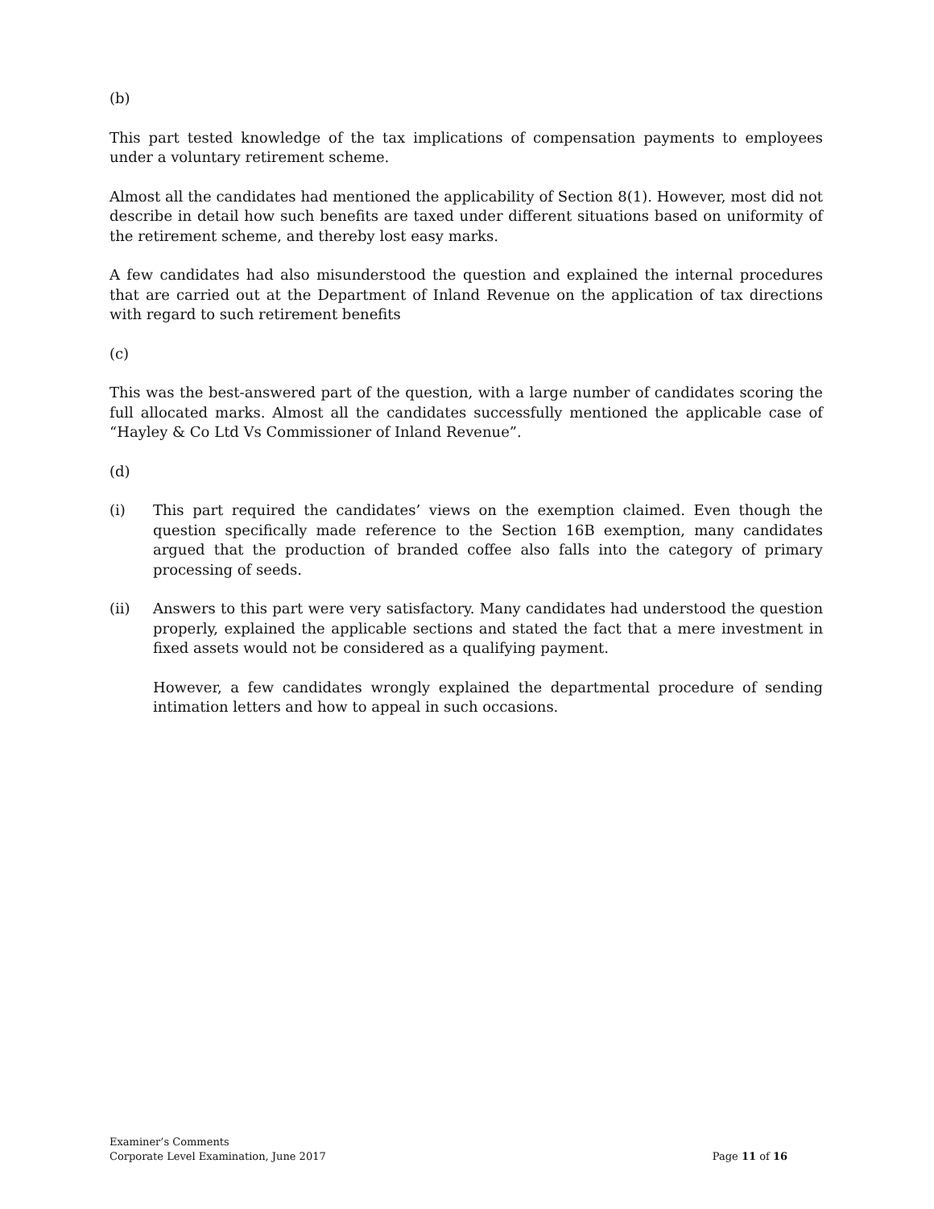(b)
This part tested knowledge of the tax implications of compensation payments to employees under a voluntary retirement scheme.
Almost all the candidates had mentioned the applicability of Section 8(1). However, most did not describe in detail how such benefits are taxed under different situations based on uniformity of the retirement scheme, and thereby lost easy marks.
A few candidates had also misunderstood the question and explained the internal procedures that are carried out at the Department of Inland Revenue on the application of tax directions with regard to such retirement benefits
(c)
This was the best-answered part of the question, with a large number of candidates scoring the full allocated marks. Almost all the candidates successfully mentioned the applicable case of “Hayley & Co Ltd Vs Commissioner of Inland Revenue”.
(d)
(i) This part required the candidates’ views on the exemption claimed. Even though the question specifically made reference to the Section 16B exemption, many candidates argued that the production of branded coffee also falls into the category of primary processing of seeds.
(ii) Answers to this part were very satisfactory. Many candidates had understood the question properly, explained the applicable sections and stated the fact that a mere investment in fixed assets would not be considered as a qualifying payment.
However, a few candidates wrongly explained the departmental procedure of sending intimation letters and how to appeal in such occasions.
Examiner’s Comments
Corporate Level Examination, June 2017
Page 11 of 16